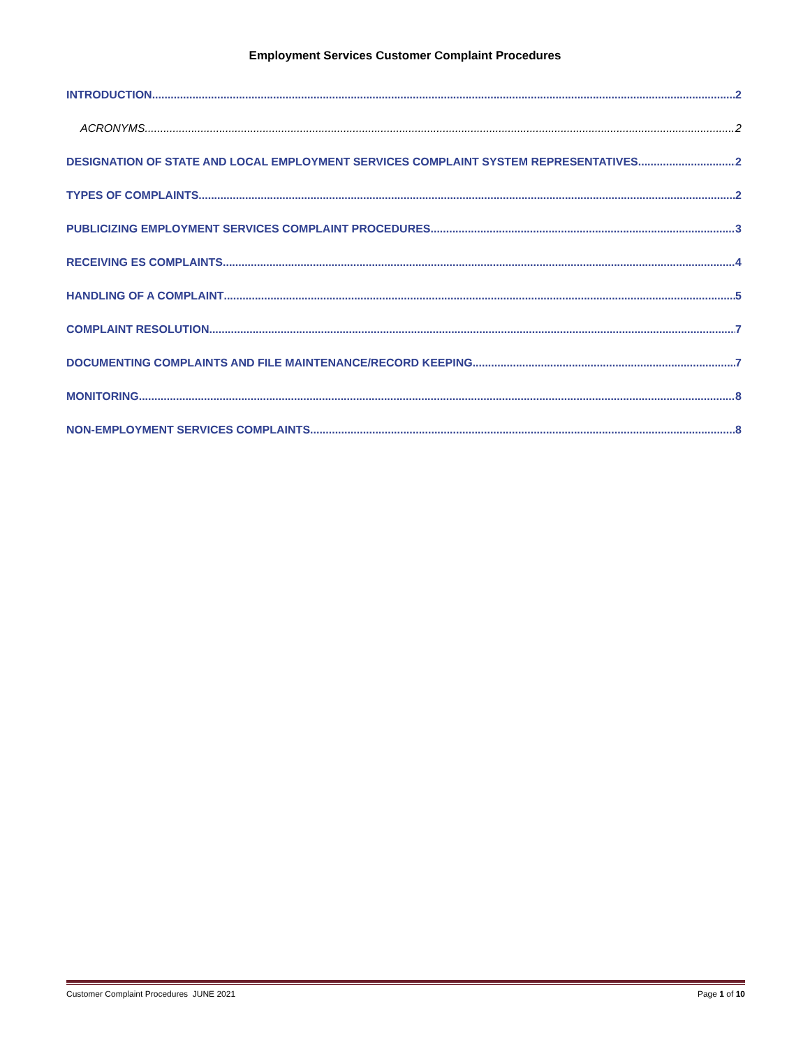Employment Services Customer Complaint Procedures
INTRODUCTION 2
ACRONYMS 2
DESIGNATION OF STATE AND LOCAL EMPLOYMENT SERVICES COMPLAINT SYSTEM REPRESENTATIVES 2
TYPES OF COMPLAINTS 2
PUBLICIZING EMPLOYMENT SERVICES COMPLAINT PROCEDURES 3
RECEIVING ES COMPLAINTS 4
HANDLING OF A COMPLAINT 5
COMPLAINT RESOLUTION 7
DOCUMENTING COMPLAINTS AND FILE MAINTENANCE/RECORD KEEPING 7
MONITORING 8
NON-EMPLOYMENT SERVICES COMPLAINTS 8
Customer Complaint Procedures JUNE 2021 Page 1 of 10